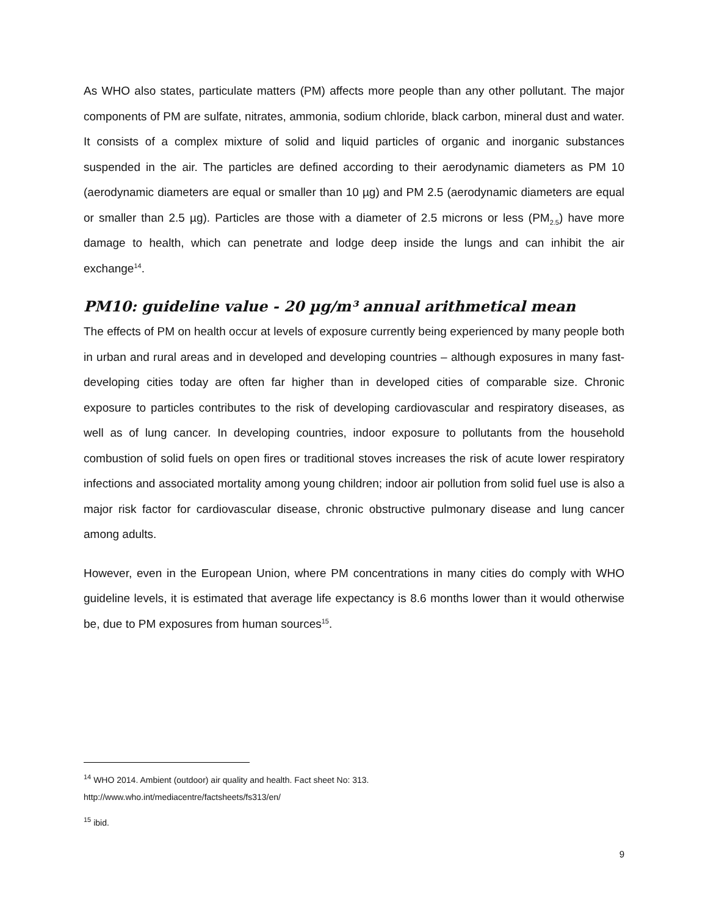As WHO also states, particulate matters (PM) affects more people than any other pollutant. The major components of PM are sulfate, nitrates, ammonia, sodium chloride, black carbon, mineral dust and water. It consists of a complex mixture of solid and liquid particles of organic and inorganic substances suspended in the air. The particles are defined according to their aerodynamic diameters as PM 10 (aerodynamic diameters are equal or smaller than 10 µg) and PM 2.5 (aerodynamic diameters are equal or smaller than 2.5 µg). Particles are those with a diameter of 2.5 microns or less (PM<sub>2.5</sub>) have more damage to health, which can penetrate and lodge deep inside the lungs and can inhibit the air exchange<sup>14</sup>.
PM10: guideline value - 20 µg/m³ annual arithmetical mean
The effects of PM on health occur at levels of exposure currently being experienced by many people both in urban and rural areas and in developed and developing countries – although exposures in many fast-developing cities today are often far higher than in developed cities of comparable size. Chronic exposure to particles contributes to the risk of developing cardiovascular and respiratory diseases, as well as of lung cancer. In developing countries, indoor exposure to pollutants from the household combustion of solid fuels on open fires or traditional stoves increases the risk of acute lower respiratory infections and associated mortality among young children; indoor air pollution from solid fuel use is also a major risk factor for cardiovascular disease, chronic obstructive pulmonary disease and lung cancer among adults.
However, even in the European Union, where PM concentrations in many cities do comply with WHO guideline levels, it is estimated that average life expectancy is 8.6 months lower than it would otherwise be, due to PM exposures from human sources<sup>15</sup>.
<sup>14</sup> WHO 2014. Ambient (outdoor) air quality and health. Fact sheet No: 313.
http://www.who.int/mediacentre/factsheets/fs313/en/
<sup>15</sup> ibid.
9